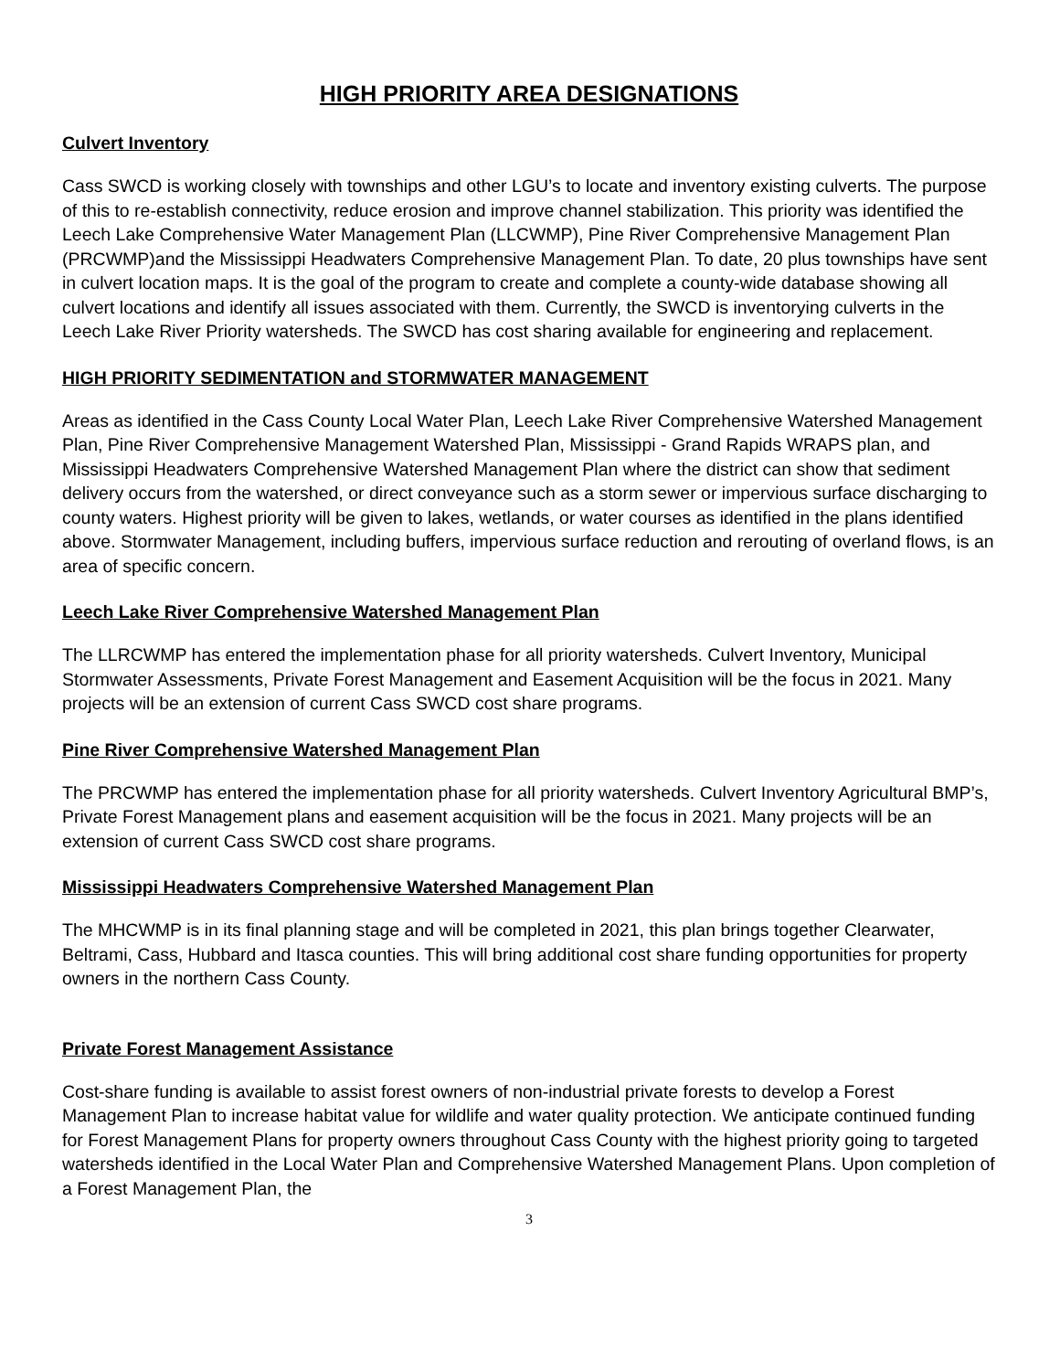HIGH PRIORITY AREA DESIGNATIONS
Culvert Inventory
Cass SWCD is working closely with townships and other LGU’s to locate and inventory existing culverts. The purpose of this to re-establish connectivity, reduce erosion and improve channel stabilization. This priority was identified the Leech Lake Comprehensive Water Management Plan (LLCWMP), Pine River Comprehensive Management Plan (PRCWMP)and the Mississippi Headwaters Comprehensive Management Plan. To date, 20 plus townships have sent in culvert location maps. It is the goal of the program to create and complete a county-wide database showing all culvert locations and identify all issues associated with them. Currently, the SWCD is inventorying culverts in the Leech Lake River Priority watersheds. The SWCD has cost sharing available for engineering and replacement.
HIGH PRIORITY SEDIMENTATION and STORMWATER MANAGEMENT
Areas as identified in the Cass County Local Water Plan, Leech Lake River Comprehensive Watershed Management Plan, Pine River Comprehensive Management Watershed Plan, Mississippi - Grand Rapids WRAPS plan, and Mississippi Headwaters Comprehensive Watershed Management Plan where the district can show that sediment delivery occurs from the watershed, or direct conveyance such as a storm sewer or impervious surface discharging to county waters. Highest priority will be given to lakes, wetlands, or water courses as identified in the plans identified above. Stormwater Management, including buffers, impervious surface reduction and rerouting of overland flows, is an area of specific concern.
Leech Lake River Comprehensive Watershed Management Plan
The LLRCWMP has entered the implementation phase for all priority watersheds. Culvert Inventory, Municipal Stormwater Assessments, Private Forest Management and Easement Acquisition will be the focus in 2021. Many projects will be an extension of current Cass SWCD cost share programs.
Pine River Comprehensive Watershed Management Plan
The PRCWMP has entered the implementation phase for all priority watersheds. Culvert Inventory Agricultural BMP’s, Private Forest Management plans and easement acquisition will be the focus in 2021. Many projects will be an extension of current Cass SWCD cost share programs.
Mississippi Headwaters Comprehensive Watershed Management Plan
The MHCWMP is in its final planning stage and will be completed in 2021, this plan brings together Clearwater, Beltrami, Cass, Hubbard and Itasca counties. This will bring additional cost share funding opportunities for property owners in the northern Cass County.
Private Forest Management Assistance
Cost-share funding is available to assist forest owners of non-industrial private forests to develop a Forest Management Plan to increase habitat value for wildlife and water quality protection. We anticipate continued funding for Forest Management Plans for property owners throughout Cass County with the highest priority going to targeted watersheds identified in the Local Water Plan and Comprehensive Watershed Management Plans. Upon completion of a Forest Management Plan, the
3